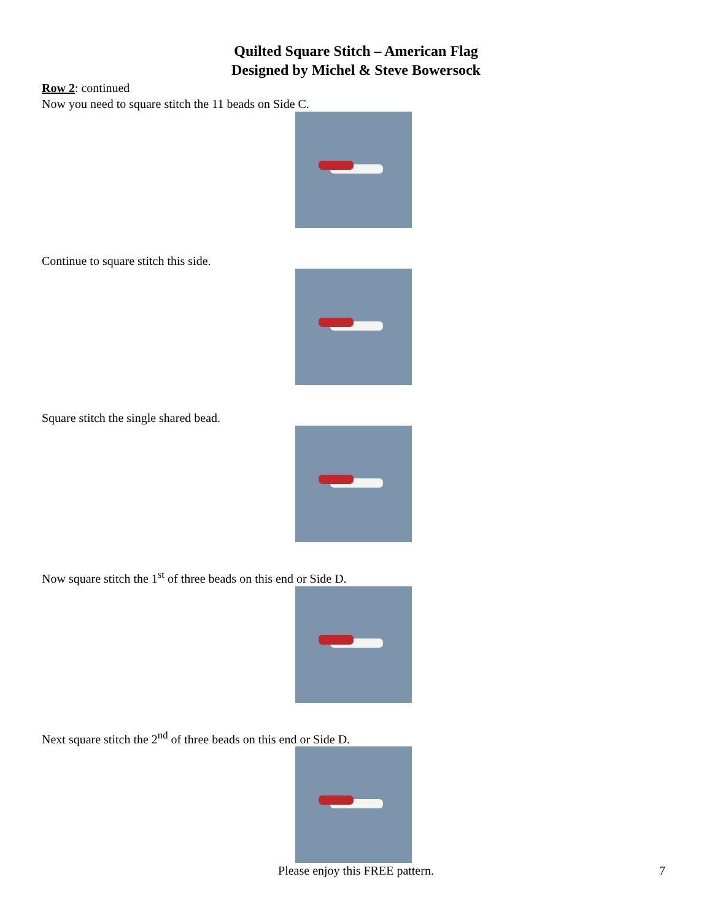Quilted Square Stitch – American Flag
Designed by Michel & Steve Bowersock
Row 2: continued
Now you need to square stitch the 11 beads on Side C.
Continue to square stitch this side.
Square stitch the single shared bead.
Now square stitch the 1<sup>st</sup> of three beads on this end or Side D.
Next square stitch the 2<sup>nd</sup> of three beads on this end or Side D.
Please enjoy this FREE pattern.
7